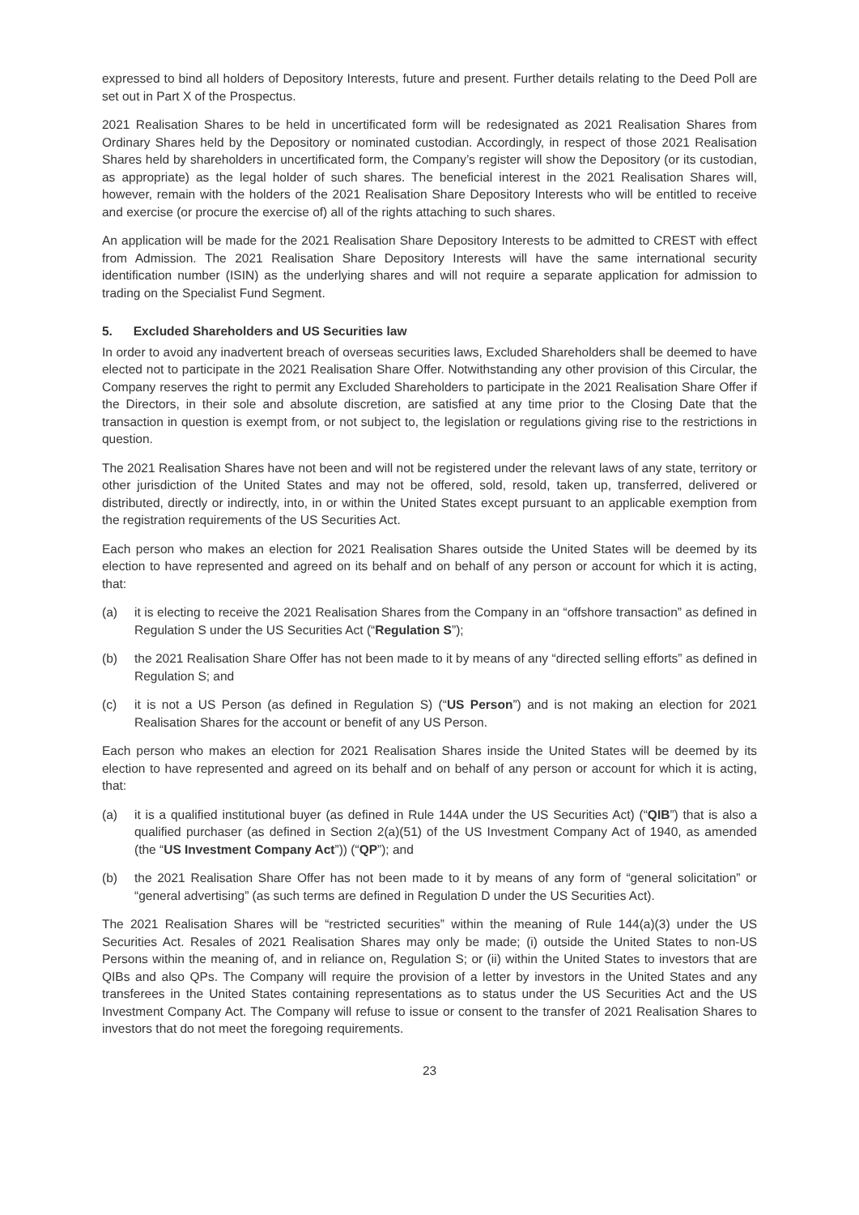expressed to bind all holders of Depository Interests, future and present. Further details relating to the Deed Poll are set out in Part X of the Prospectus.
2021 Realisation Shares to be held in uncertificated form will be redesignated as 2021 Realisation Shares from Ordinary Shares held by the Depository or nominated custodian. Accordingly, in respect of those 2021 Realisation Shares held by shareholders in uncertificated form, the Company’s register will show the Depository (or its custodian, as appropriate) as the legal holder of such shares. The beneficial interest in the 2021 Realisation Shares will, however, remain with the holders of the 2021 Realisation Share Depository Interests who will be entitled to receive and exercise (or procure the exercise of) all of the rights attaching to such shares.
An application will be made for the 2021 Realisation Share Depository Interests to be admitted to CREST with effect from Admission. The 2021 Realisation Share Depository Interests will have the same international security identification number (ISIN) as the underlying shares and will not require a separate application for admission to trading on the Specialist Fund Segment.
5. Excluded Shareholders and US Securities law
In order to avoid any inadvertent breach of overseas securities laws, Excluded Shareholders shall be deemed to have elected not to participate in the 2021 Realisation Share Offer. Notwithstanding any other provision of this Circular, the Company reserves the right to permit any Excluded Shareholders to participate in the 2021 Realisation Share Offer if the Directors, in their sole and absolute discretion, are satisfied at any time prior to the Closing Date that the transaction in question is exempt from, or not subject to, the legislation or regulations giving rise to the restrictions in question.
The 2021 Realisation Shares have not been and will not be registered under the relevant laws of any state, territory or other jurisdiction of the United States and may not be offered, sold, resold, taken up, transferred, delivered or distributed, directly or indirectly, into, in or within the United States except pursuant to an applicable exemption from the registration requirements of the US Securities Act.
Each person who makes an election for 2021 Realisation Shares outside the United States will be deemed by its election to have represented and agreed on its behalf and on behalf of any person or account for which it is acting, that:
(a) it is electing to receive the 2021 Realisation Shares from the Company in an “offshore transaction” as defined in Regulation S under the US Securities Act (“Regulation S”);
(b) the 2021 Realisation Share Offer has not been made to it by means of any “directed selling efforts” as defined in Regulation S; and
(c) it is not a US Person (as defined in Regulation S) (“US Person”) and is not making an election for 2021 Realisation Shares for the account or benefit of any US Person.
Each person who makes an election for 2021 Realisation Shares inside the United States will be deemed by its election to have represented and agreed on its behalf and on behalf of any person or account for which it is acting, that:
(a) it is a qualified institutional buyer (as defined in Rule 144A under the US Securities Act) (“QIB”) that is also a qualified purchaser (as defined in Section 2(a)(51) of the US Investment Company Act of 1940, as amended (the “US Investment Company Act”)) (“QP”); and
(b) the 2021 Realisation Share Offer has not been made to it by means of any form of “general solicitation” or “general advertising” (as such terms are defined in Regulation D under the US Securities Act).
The 2021 Realisation Shares will be “restricted securities” within the meaning of Rule 144(a)(3) under the US Securities Act. Resales of 2021 Realisation Shares may only be made; (i) outside the United States to non-US Persons within the meaning of, and in reliance on, Regulation S; or (ii) within the United States to investors that are QIBs and also QPs. The Company will require the provision of a letter by investors in the United States and any transferees in the United States containing representations as to status under the US Securities Act and the US Investment Company Act. The Company will refuse to issue or consent to the transfer of 2021 Realisation Shares to investors that do not meet the foregoing requirements.
23